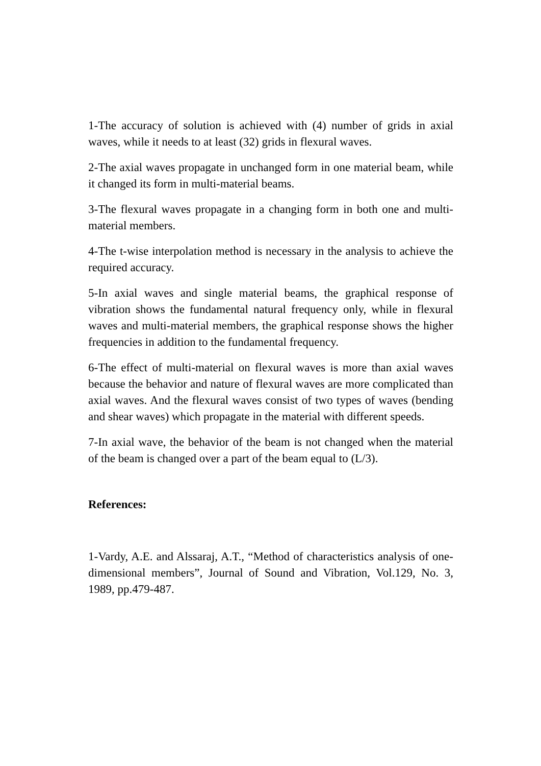1-The accuracy of solution is achieved with (4) number of grids in axial waves, while it needs to at least (32) grids in flexural waves.
2-The axial waves propagate in unchanged form in one material beam, while it changed its form in multi-material beams.
3-The flexural waves propagate in a changing form in both one and multi-material members.
4-The t-wise interpolation method is necessary in the analysis to achieve the required accuracy.
5-In axial waves and single material beams, the graphical response of vibration shows the fundamental natural frequency only, while in flexural waves and multi-material members, the graphical response shows the higher frequencies in addition to the fundamental frequency.
6-The effect of multi-material on flexural waves is more than axial waves because the behavior and nature of flexural waves are more complicated than axial waves. And the flexural waves consist of two types of waves (bending and shear waves) which propagate in the material with different speeds.
7-In axial wave, the behavior of the beam is not changed when the material of the beam is changed over a part of the beam equal to (L/3).
References:
1-Vardy, A.E. and Alssaraj, A.T., “Method of characteristics analysis of one-dimensional members”, Journal of Sound and Vibration, Vol.129, No. 3, 1989, pp.479-487.